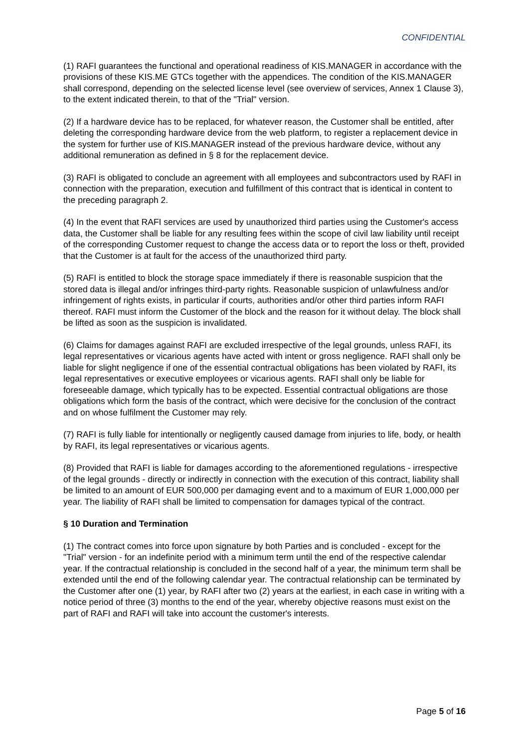CONFIDENTIAL
(1) RAFI guarantees the functional and operational readiness of KIS.MANAGER in accordance with the provisions of these KIS.ME GTCs together with the appendices. The condition of the KIS.MANAGER shall correspond, depending on the selected license level (see overview of services, Annex 1 Clause 3), to the extent indicated therein, to that of the "Trial" version.
(2) If a hardware device has to be replaced, for whatever reason, the Customer shall be entitled, after deleting the corresponding hardware device from the web platform, to register a replacement device in the system for further use of KIS.MANAGER instead of the previous hardware device, without any additional remuneration as defined in § 8 for the replacement device.
(3) RAFI is obligated to conclude an agreement with all employees and subcontractors used by RAFI in connection with the preparation, execution and fulfillment of this contract that is identical in content to the preceding paragraph 2.
(4) In the event that RAFI services are used by unauthorized third parties using the Customer's access data, the Customer shall be liable for any resulting fees within the scope of civil law liability until receipt of the corresponding Customer request to change the access data or to report the loss or theft, provided that the Customer is at fault for the access of the unauthorized third party.
(5) RAFI is entitled to block the storage space immediately if there is reasonable suspicion that the stored data is illegal and/or infringes third-party rights. Reasonable suspicion of unlawfulness and/or infringement of rights exists, in particular if courts, authorities and/or other third parties inform RAFI thereof. RAFI must inform the Customer of the block and the reason for it without delay. The block shall be lifted as soon as the suspicion is invalidated.
(6) Claims for damages against RAFI are excluded irrespective of the legal grounds, unless RAFI, its legal representatives or vicarious agents have acted with intent or gross negligence. RAFI shall only be liable for slight negligence if one of the essential contractual obligations has been violated by RAFI, its legal representatives or executive employees or vicarious agents. RAFI shall only be liable for foreseeable damage, which typically has to be expected. Essential contractual obligations are those obligations which form the basis of the contract, which were decisive for the conclusion of the contract and on whose fulfilment the Customer may rely.
(7) RAFI is fully liable for intentionally or negligently caused damage from injuries to life, body, or health by RAFI, its legal representatives or vicarious agents.
(8) Provided that RAFI is liable for damages according to the aforementioned regulations - irrespective of the legal grounds - directly or indirectly in connection with the execution of this contract, liability shall be limited to an amount of EUR 500,000 per damaging event and to a maximum of EUR 1,000,000 per year. The liability of RAFI shall be limited to compensation for damages typical of the contract.
§ 10 Duration and Termination
(1) The contract comes into force upon signature by both Parties and is concluded - except for the "Trial" version - for an indefinite period with a minimum term until the end of the respective calendar year. If the contractual relationship is concluded in the second half of a year, the minimum term shall be extended until the end of the following calendar year. The contractual relationship can be terminated by the Customer after one (1) year, by RAFI after two (2) years at the earliest, in each case in writing with a notice period of three (3) months to the end of the year, whereby objective reasons must exist on the part of RAFI and RAFI will take into account the customer's interests.
Page 5 of 16